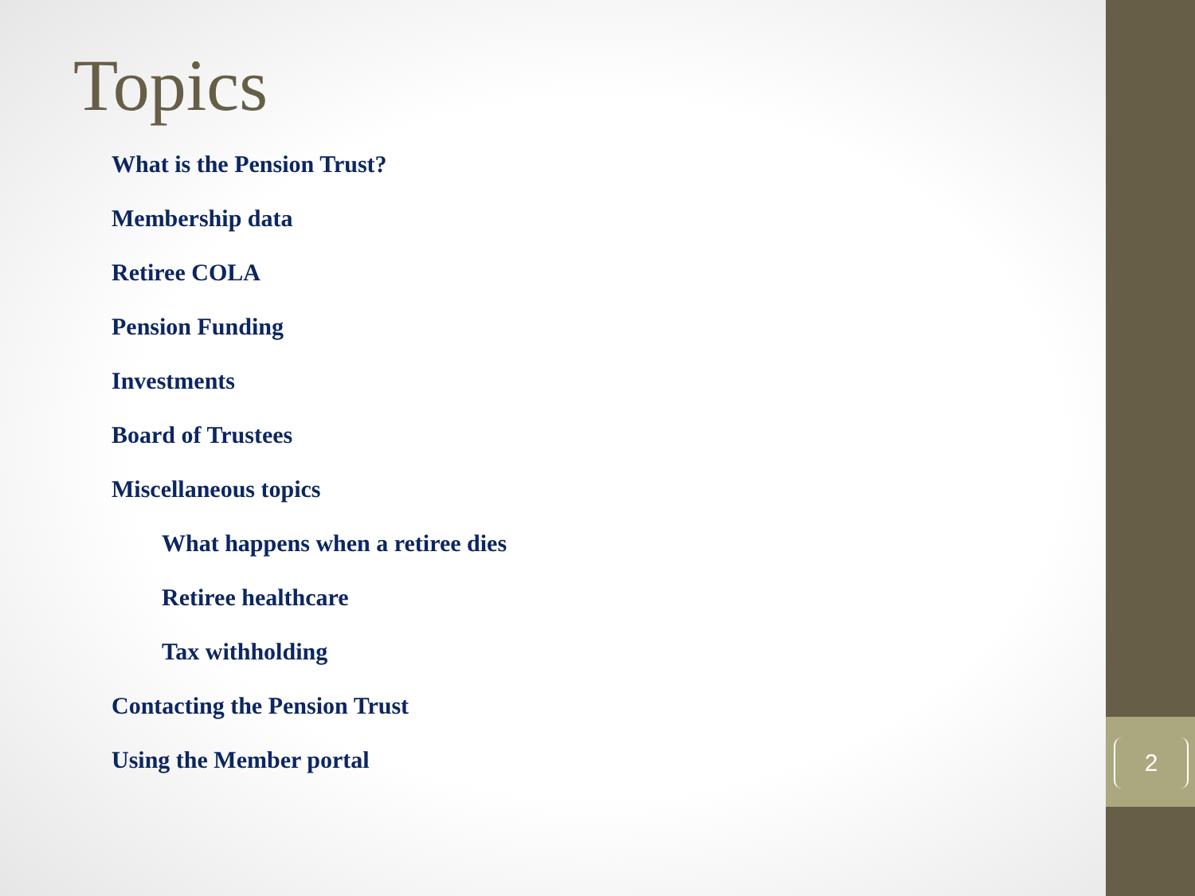2
Topics
What is the Pension Trust?
Membership data
Retiree COLA
Pension Funding
Investments
Board of Trustees
Miscellaneous topics
What happens when a retiree dies
Retiree healthcare
Tax withholding
Contacting the Pension Trust
Using the Member portal